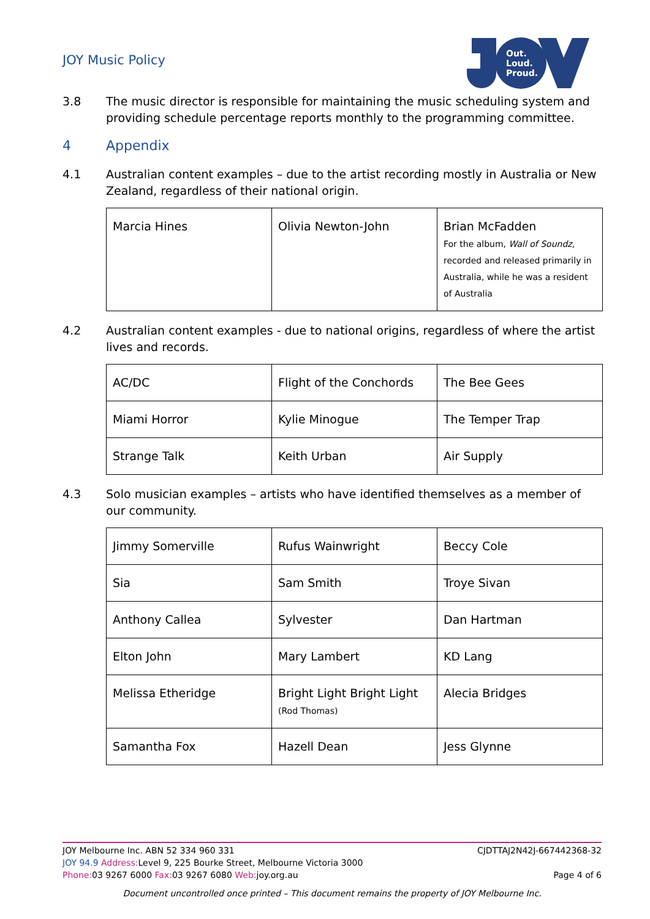JOY Music Policy
Out.
Loud.
Proud.
3.8 The music director is responsible for maintaining the music scheduling system and providing schedule percentage reports monthly to the programming committee.
4 Appendix
4.1 Australian content examples – due to the artist recording mostly in Australia or New Zealand, regardless of their national origin.
| Marcia Hines | Olivia Newton-John | Brian McFadden For the album, Wall of Soundz , recorded and released primarily in Australia, while he was a resident of Australia |
4.2 Australian content examples - due to national origins, regardless of where the artist lives and records.
| AC/DC | Flight of the Conchords | The Bee Gees |
| Miami Horror | Kylie Minogue | The Temper Trap |
| Strange Talk | Keith Urban | Air Supply |
4.3 Solo musician examples – artists who have identified themselves as a member of our community.
| Jimmy Somerville | Rufus Wainwright | Beccy Cole |
| Sia | Sam Smith | Troye Sivan |
| Anthony Callea | Sylvester | Dan Hartman |
| Elton John | Mary Lambert | KD Lang |
| Melissa Etheridge | Bright Light Bright Light (Rod Thomas) | Alecia Bridges |
| Samantha Fox | Hazell Dean | Jess Glynne |
JOY Melbourne Inc. ABN 52 334 960 331 CJDTTAJ2N42J-667442368-32
JOY 94.9 Address: Level 9, 225 Bourke Street, Melbourne Victoria 3000
Phone: 03 9267 6000 Fax: 03 9267 6080 Web: joy.org.au Page 4 of 6
Document uncontrolled once printed – This document remains the property of JOY Melbourne Inc.